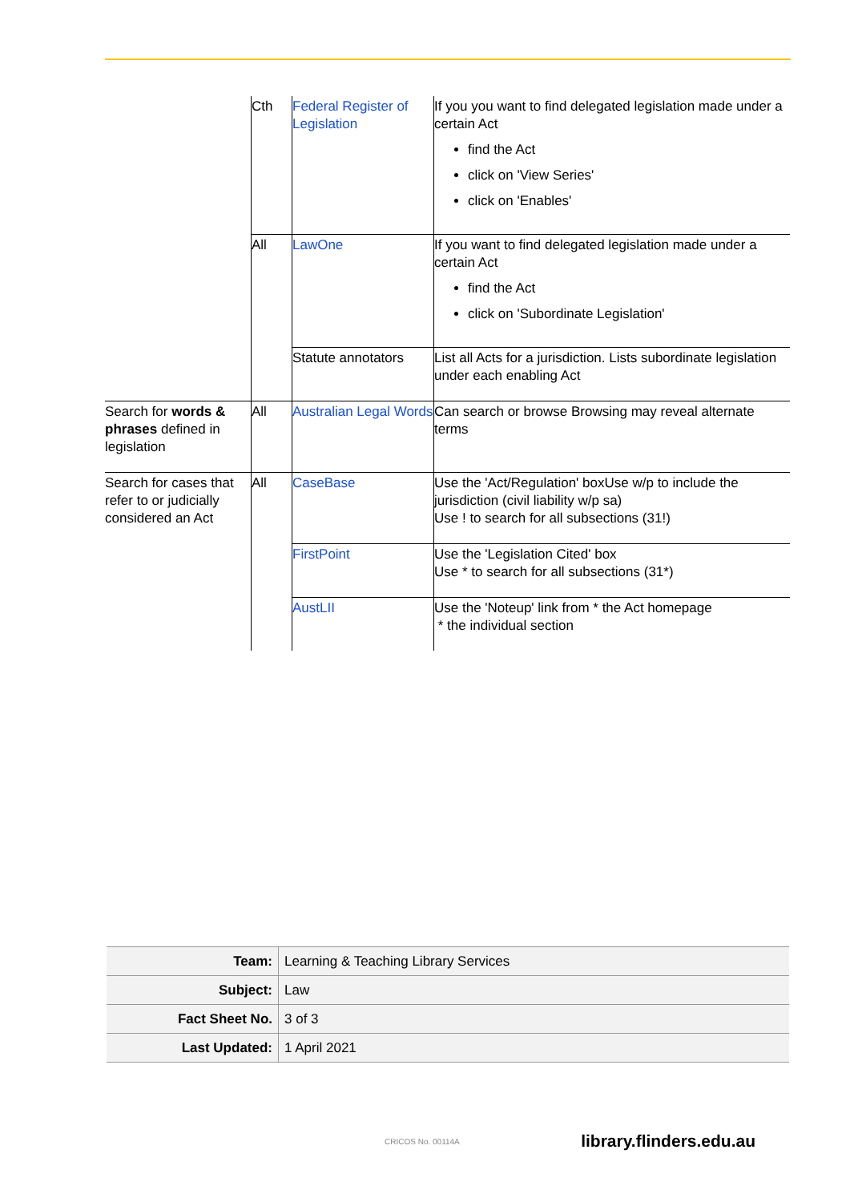| | Cth | Federal Register of Legislation | If you you want to find delegated legislation made under a certain Act find the Act click on 'View Series' click on 'Enables' |
| | All | LawOne | If you want to find delegated legislation made under a certain Act find the Act click on 'Subordinate Legislation' |
| | | Statute annotators | List all Acts for a jurisdiction. Lists subordinate legislation under each enabling Act |
| Search for words & phrases defined in legislation | All | Australian Legal Words | Can search or browse Browsing may reveal alternate terms |
| Search for cases that refer to or judicially considered an Act | All | CaseBase | Use the 'Act/Regulation' boxUse w/p to include the jurisdiction (civil liability w/p sa) Use ! to search for all subsections (31!) |
| | | FirstPoint | Use the 'Legislation Cited' box Use * to search for all subsections (31*) |
| | | AustLII | Use the 'Noteup' link from * the Act homepage * the individual section |
| Team: | Learning & Teaching Library Services |
| Subject: | Law |
| Fact Sheet No. | 3 of 3 |
| Last Updated: | 1 April 2021 |
CRICOS No. 00114A library.flinders.edu.au